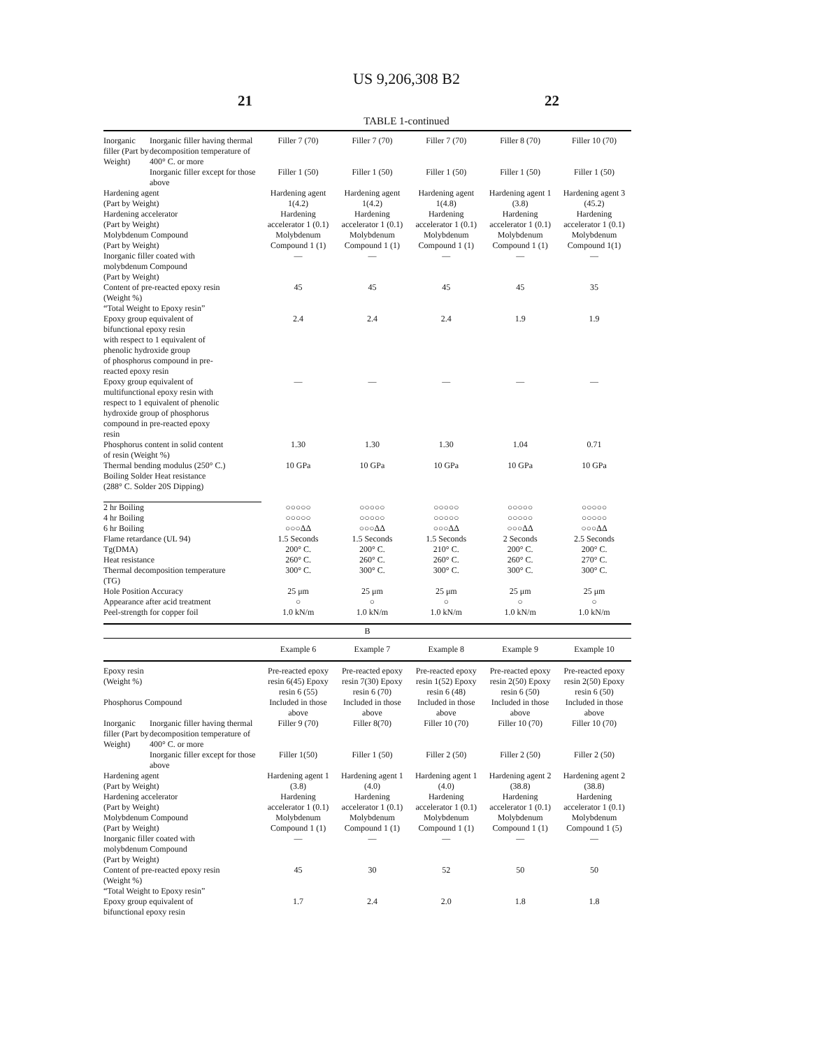US 9,206,308 B2
21 22
TABLE 1-continued
| Inorganic filler (Part by Weight) | Inorganic filler having thermal decomposition temperature of 400° C. or more | Filler 7 (70) | Filler 7 (70) | Filler 7 (70) | Filler 8 (70) | Filler 10 (70) |
| | Inorganic filler except for those above | Filler 1 (50) | Filler 1 (50) | Filler 1 (50) | Filler 1 (50) | Filler 1 (50) |
| Hardening agent (Part by Weight) | | Hardening agent 1(4.2) | Hardening agent 1(4.2) | Hardening agent 1(4.8) | Hardening agent 1 (3.8) | Hardening agent 3 (45.2) |
| Hardening accelerator (Part by Weight) | | Hardening accelerator 1 (0.1) | Hardening accelerator 1 (0.1) | Hardening accelerator 1 (0.1) | Hardening accelerator 1 (0.1) | Hardening accelerator 1 (0.1) |
| Molybdenum Compound (Part by Weight) | | Molybdenum Compound 1 (1) | Molybdenum Compound 1 (1) | Molybdenum Compound 1 (1) | Molybdenum Compound 1 (1) | Molybdenum Compound 1(1) |
| Inorganic filler coated with molybdenum Compound (Part by Weight) | | — | — | — | — | — |
| Content of pre-reacted epoxy resin (Weight %) “Total Weight to Epoxy resin” | | 45 | 45 | 45 | 45 | 35 |
| Epoxy group equivalent of bifunctional epoxy resin with respect to 1 equivalent of phenolic hydroxide group of phosphorus compound in pre- reacted epoxy resin | | 2.4 | 2.4 | 2.4 | 1.9 | 1.9 |
| Epoxy group equivalent of multifunctional epoxy resin with respect to 1 equivalent of phenolic hydroxide group of phosphorus compound in pre-reacted epoxy resin | | — | — | — | — | — |
| Phosphorus content in solid content of resin (Weight %) | | 1.30 | 1.30 | 1.30 | 1.04 | 0.71 |
| Thermal bending modulus (250° C.) | | 10 GPa | 10 GPa | 10 GPa | 10 GPa | 10 GPa |
| Boiling Solder Heat resistance (288° C. Solder 20S Dipping) | | | | | | |
| 2 hr Boiling | | ○○○○○ | ○○○○○ | ○○○○○ | ○○○○○ | ○○○○○ |
| 4 hr Boiling | | ○○○○○ | ○○○○○ | ○○○○○ | ○○○○○ | ○○○○○ |
| 6 hr Boiling | | ○○○ΔΔ | ○○○ΔΔ | ○○○ΔΔ | ○○○ΔΔ | ○○○ΔΔ |
| Flame retardance (UL 94) | | 1.5 Seconds | 1.5 Seconds | 1.5 Seconds | 2 Seconds | 2.5 Seconds |
| Tg(DMA) | | 200° C. | 200° C. | 210° C. | 200° C. | 200° C. |
| Heat resistance | | 260° C. | 260° C. | 260° C. | 260° C. | 270° C. |
| Thermal decomposition temperature (TG) | | 300° C. | 300° C. | 300° C. | 300° C. | 300° C. |
| Hole Position Accuracy | | 25 μm | 25 μm | 25 μm | 25 μm | 25 μm |
| Appearance after acid treatment | | ○ | ○ | ○ | ○ | ○ |
| Peel-strength for copper foil | | 1.0 kN/m | 1.0 kN/m | 1.0 kN/m | 1.0 kN/m | 1.0 kN/m |
| B | | | | | | |
| | | Example 6 | Example 7 | Example 8 | Example 9 | Example 10 |
| Epoxy resin (Weight %) | | Pre-reacted epoxy resin 6(45) Epoxy resin 6 (55) | Pre-reacted epoxy resin 7(30) Epoxy resin 6 (70) | Pre-reacted epoxy resin 1(52) Epoxy resin 6 (48) | Pre-reacted epoxy resin 2(50) Epoxy resin 6 (50) | Pre-reacted epoxy resin 2(50) Epoxy resin 6 (50) |
| Phosphorus Compound | | Included in those above | Included in those above | Included in those above | Included in those above | Included in those above |
| Inorganic filler (Part by Weight) | Inorganic filler having thermal decomposition temperature of 400° C. or more | Filler 9 (70) | Filler 8(70) | Filler 10 (70) | Filler 10 (70) | Filler 10 (70) |
| | Inorganic filler except for those above | Filler 1(50) | Filler 1 (50) | Filler 2 (50) | Filler 2 (50) | Filler 2 (50) |
| Hardening agent (Part by Weight) | | Hardening agent 1 (3.8) | Hardening agent 1 (4.0) | Hardening agent 1 (4.0) | Hardening agent 2 (38.8) | Hardening agent 2 (38.8) |
| Hardening accelerator (Part by Weight) | | Hardening accelerator 1 (0.1) | Hardening accelerator 1 (0.1) | Hardening accelerator 1 (0.1) | Hardening accelerator 1 (0.1) | Hardening accelerator 1 (0.1) |
| Molybdenum Compound (Part by Weight) | | Molybdenum Compound 1 (1) | Molybdenum Compound 1 (1) | Molybdenum Compound 1 (1) | Molybdenum Compound 1 (1) | Molybdenum Compound 1 (5) |
| Inorganic filler coated with molybdenum Compound (Part by Weight) | | — | — | — | — | — |
| Content of pre-reacted epoxy resin (Weight %) “Total Weight to Epoxy resin” | | 45 | 30 | 52 | 50 | 50 |
| Epoxy group equivalent of bifunctional epoxy resin | | 1.7 | 2.4 | 2.0 | 1.8 | 1.8 |